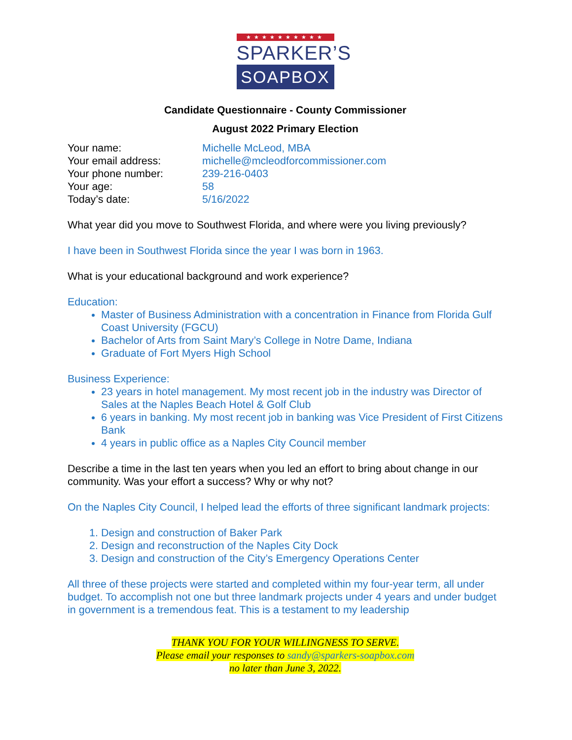★★★★★★★★★★
SPARKER’S
SOAPBOX
Candidate Questionnaire - County Commissioner
August 2022 Primary Election
| Your name: | Michelle McLeod, MBA |
| Your email address: | michelle@mcleodforcommissioner.com |
| Your phone number: | 239-216-0403 |
| Your age: | 58 |
| Today’s date: | 5/16/2022 |
What year did you move to Southwest Florida, and where were you living previously?
I have been in Southwest Florida since the year I was born in 1963.
What is your educational background and work experience?
Education:
Master of Business Administration with a concentration in Finance from Florida Gulf Coast University (FGCU)
Bachelor of Arts from Saint Mary’s College in Notre Dame, Indiana
Graduate of Fort Myers High School
Business Experience:
23 years in hotel management. My most recent job in the industry was Director of Sales at the Naples Beach Hotel & Golf Club
6 years in banking. My most recent job in banking was Vice President of First Citizens Bank
4 years in public office as a Naples City Council member
Describe a time in the last ten years when you led an effort to bring about change in our community. Was your effort a success? Why or why not?
On the Naples City Council, I helped lead the efforts of three significant landmark projects:
1. Design and construction of Baker Park
2. Design and reconstruction of the Naples City Dock
3. Design and construction of the City’s Emergency Operations Center
All three of these projects were started and completed within my four-year term, all under budget. To accomplish not one but three landmark projects under 4 years and under budget in government is a tremendous feat. This is a testament to my leadership
THANK YOU FOR YOUR WILLINGNESS TO SERVE.
Please email your responses to sandy@sparkers-soapbox.com
no later than June 3, 2022.